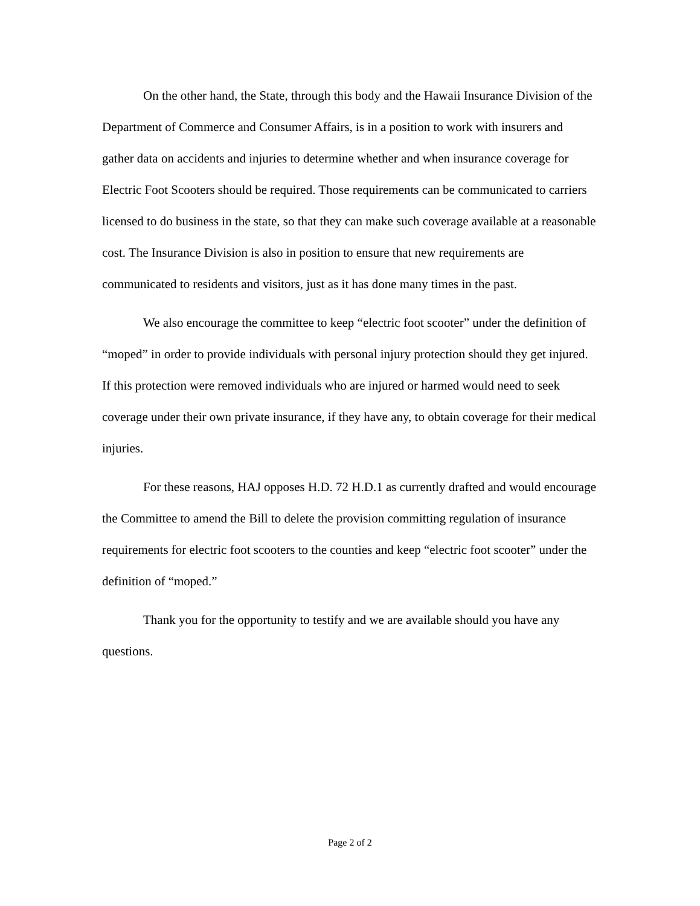On the other hand, the State, through this body and the Hawaii Insurance Division of the Department of Commerce and Consumer Affairs, is in a position to work with insurers and gather data on accidents and injuries to determine whether and when insurance coverage for Electric Foot Scooters should be required. Those requirements can be communicated to carriers licensed to do business in the state, so that they can make such coverage available at a reasonable cost. The Insurance Division is also in position to ensure that new requirements are communicated to residents and visitors, just as it has done many times in the past.
We also encourage the committee to keep “electric foot scooter” under the definition of “moped” in order to provide individuals with personal injury protection should they get injured. If this protection were removed individuals who are injured or harmed would need to seek coverage under their own private insurance, if they have any, to obtain coverage for their medical injuries.
For these reasons, HAJ opposes H.D. 72 H.D.1 as currently drafted and would encourage the Committee to amend the Bill to delete the provision committing regulation of insurance requirements for electric foot scooters to the counties and keep “electric foot scooter” under the definition of “moped.”
Thank you for the opportunity to testify and we are available should you have any questions.
Page 2 of 2